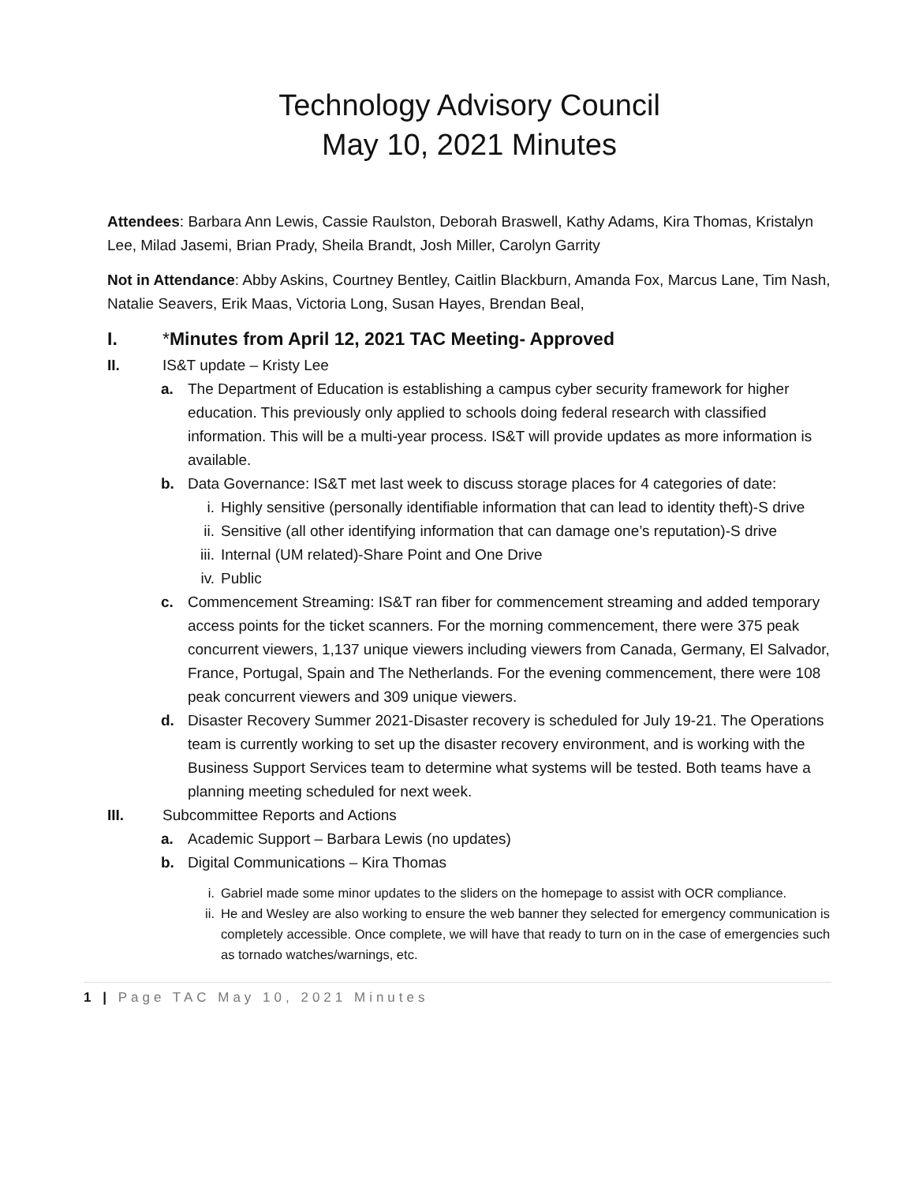Technology Advisory Council
May 10, 2021 Minutes
Attendees: Barbara Ann Lewis, Cassie Raulston, Deborah Braswell, Kathy Adams, Kira Thomas, Kristalyn Lee, Milad Jasemi, Brian Prady, Sheila Brandt, Josh Miller, Carolyn Garrity
Not in Attendance: Abby Askins, Courtney Bentley, Caitlin Blackburn, Amanda Fox, Marcus Lane, Tim Nash, Natalie Seavers, Erik Maas, Victoria Long, Susan Hayes, Brendan Beal,
I. *Minutes from April 12, 2021 TAC Meeting- Approved
II. IS&T update – Kristy Lee
a. The Department of Education is establishing a campus cyber security framework for higher education. This previously only applied to schools doing federal research with classified information. This will be a multi-year process. IS&T will provide updates as more information is available.
b. Data Governance: IS&T met last week to discuss storage places for 4 categories of date:
i. Highly sensitive (personally identifiable information that can lead to identity theft)-S drive
ii. Sensitive (all other identifying information that can damage one’s reputation)-S drive
iii. Internal (UM related)-Share Point and One Drive
iv. Public
c. Commencement Streaming: IS&T ran fiber for commencement streaming and added temporary access points for the ticket scanners. For the morning commencement, there were 375 peak concurrent viewers, 1,137 unique viewers including viewers from Canada, Germany, El Salvador, France, Portugal, Spain and The Netherlands. For the evening commencement, there were 108 peak concurrent viewers and 309 unique viewers.
d. Disaster Recovery Summer 2021-Disaster recovery is scheduled for July 19-21. The Operations team is currently working to set up the disaster recovery environment, and is working with the Business Support Services team to determine what systems will be tested. Both teams have a planning meeting scheduled for next week.
III. Subcommittee Reports and Actions
a. Academic Support – Barbara Lewis (no updates)
b. Digital Communications – Kira Thomas
i. Gabriel made some minor updates to the sliders on the homepage to assist with OCR compliance.
ii. He and Wesley are also working to ensure the web banner they selected for emergency communication is completely accessible. Once complete, we will have that ready to turn on in the case of emergencies such as tornado watches/warnings, etc.
1 | Page TAC May 10, 2021 Minutes